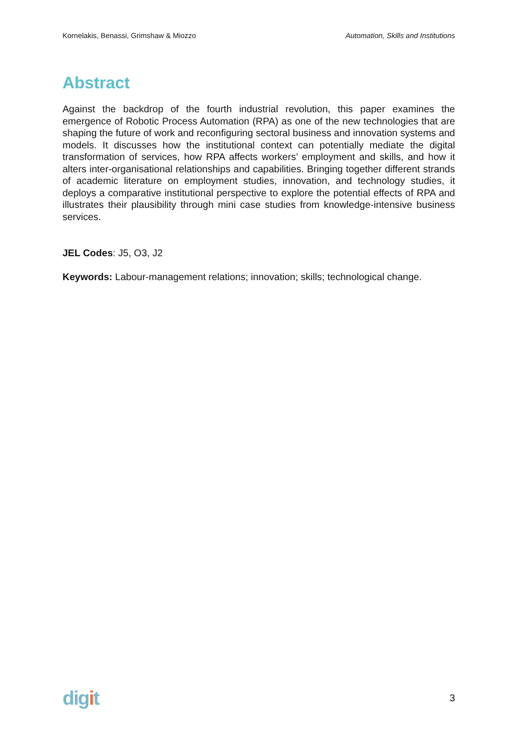Kornelakis, Benassi, Grimshaw & Miozzo Automation, Skills and Institutions
Abstract
Against the backdrop of the fourth industrial revolution, this paper examines the emergence of Robotic Process Automation (RPA) as one of the new technologies that are shaping the future of work and reconfiguring sectoral business and innovation systems and models. It discusses how the institutional context can potentially mediate the digital transformation of services, how RPA affects workers’ employment and skills, and how it alters inter-organisational relationships and capabilities. Bringing together different strands of academic literature on employment studies, innovation, and technology studies, it deploys a comparative institutional perspective to explore the potential effects of RPA and illustrates their plausibility through mini case studies from knowledge-intensive business services.
JEL Codes: J5, O3, J2
Keywords: Labour-management relations; innovation; skills; technological change.
digit 3